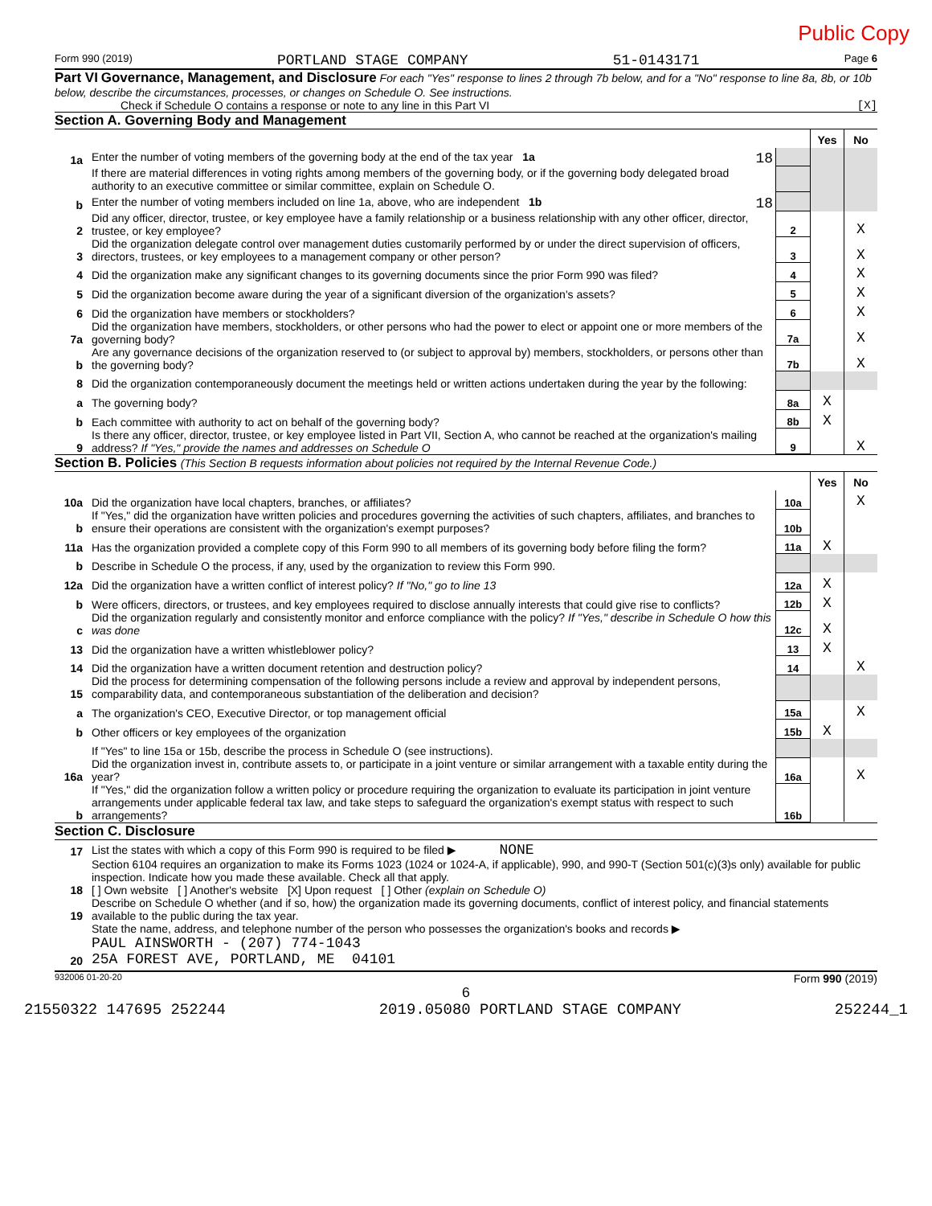Public Copy
Form 990 (2019) PORTLAND STAGE COMPANY 51-0143171 Page 6
Part VI Governance, Management, and Disclosure For each "Yes" response to lines 2 through 7b below, and for a "No" response to line 8a, 8b, or 10b below, describe the circumstances, processes, or changes on Schedule O. See instructions.
Check if Schedule O contains a response or note to any line in this Part VI [X]
Section A. Governing Body and Management
| | | | Yes | No |
| 1a | Enter the number of voting members of the governing body at the end of the tax year 1a 18 | | | |
| | If there are material differences in voting rights among members of the governing body, or if the governing body delegated broad authority to an executive committee or similar committee, explain on Schedule O. | | | |
| b | Enter the number of voting members included on line 1a, above, who are independent 1b 18 | | | |
| 2 | Did any officer, director, trustee, or key employee have a family relationship or a business relationship with any other officer, director, trustee, or key employee? | 2 | | X |
| 3 | Did the organization delegate control over management duties customarily performed by or under the direct supervision of officers, directors, trustees, or key employees to a management company or other person? | 3 | | X |
| 4 | Did the organization make any significant changes to its governing documents since the prior Form 990 was filed? | 4 | | X |
| 5 | Did the organization become aware during the year of a significant diversion of the organization's assets? | 5 | | X |
| 6 | Did the organization have members or stockholders? | 6 | | X |
| 7a | Did the organization have members, stockholders, or other persons who had the power to elect or appoint one or more members of the governing body? | 7a | | X |
| b | Are any governance decisions of the organization reserved to (or subject to approval by) members, stockholders, or persons other than the governing body? | 7b | | X |
| 8 | Did the organization contemporaneously document the meetings held or written actions undertaken during the year by the following: | | | |
| a | The governing body? | 8a | X | |
| b | Each committee with authority to act on behalf of the governing body? | 8b | X | |
| 9 | Is there any officer, director, trustee, or key employee listed in Part VII, Section A, who cannot be reached at the organization's mailing address? If "Yes," provide the names and addresses on Schedule O | 9 | | X |
Section B. Policies (This Section B requests information about policies not required by the Internal Revenue Code.)
| | | | Yes | No |
| 10a | Did the organization have local chapters, branches, or affiliates? | 10a | | X |
| b | If "Yes," did the organization have written policies and procedures governing the activities of such chapters, affiliates, and branches to ensure their operations are consistent with the organization's exempt purposes? | 10b | | |
| 11a | Has the organization provided a complete copy of this Form 990 to all members of its governing body before filing the form? | 11a | X | |
| b | Describe in Schedule O the process, if any, used by the organization to review this Form 990. | | | |
| 12a | Did the organization have a written conflict of interest policy? If "No," go to line 13 | 12a | X | |
| b | Were officers, directors, or trustees, and key employees required to disclose annually interests that could give rise to conflicts? | 12b | X | |
| c | Did the organization regularly and consistently monitor and enforce compliance with the policy? If "Yes," describe in Schedule O how this was done | 12c | X | |
| 13 | Did the organization have a written whistleblower policy? | 13 | X | |
| 14 | Did the organization have a written document retention and destruction policy? | 14 | | X |
| 15 | Did the process for determining compensation of the following persons include a review and approval by independent persons, comparability data, and contemporaneous substantiation of the deliberation and decision? | | | |
| a | The organization's CEO, Executive Director, or top management official | 15a | | X |
| b | Other officers or key employees of the organization | 15b | X | |
| | If "Yes" to line 15a or 15b, describe the process in Schedule O (see instructions). | | | |
| 16a | Did the organization invest in, contribute assets to, or participate in a joint venture or similar arrangement with a taxable entity during the year? | 16a | | X |
| b | If "Yes," did the organization follow a written policy or procedure requiring the organization to evaluate its participation in joint venture arrangements under applicable federal tax law, and take steps to safeguard the organization's exempt status with respect to such arrangements? | 16b | | |
Section C. Disclosure
| 17 | List the states with which a copy of this Form 990 is required to be filed ▶ NONE |
| 18 | Section 6104 requires an organization to make its Forms 1023 (1024 or 1024-A, if applicable), 990, and 990-T (Section 501(c)(3)s only) available for public inspection. Indicate how you made these available. Check all that apply. [ ] Own website [ ] Another's website [X] Upon request [ ] Other (explain on Schedule O) |
| 19 | Describe on Schedule O whether (and if so, how) the organization made its governing documents, conflict of interest policy, and financial statements available to the public during the tax year. |
| 20 | State the name, address, and telephone number of the person who possesses the organization's books and records ▶ PAUL AINSWORTH - (207) 774-1043 25A FOREST AVE, PORTLAND, ME 04101 |
932006 01-20-20 Form 990 (2019)
6
21550322 147695 252244 2019.05080 PORTLAND STAGE COMPANY 252244_1